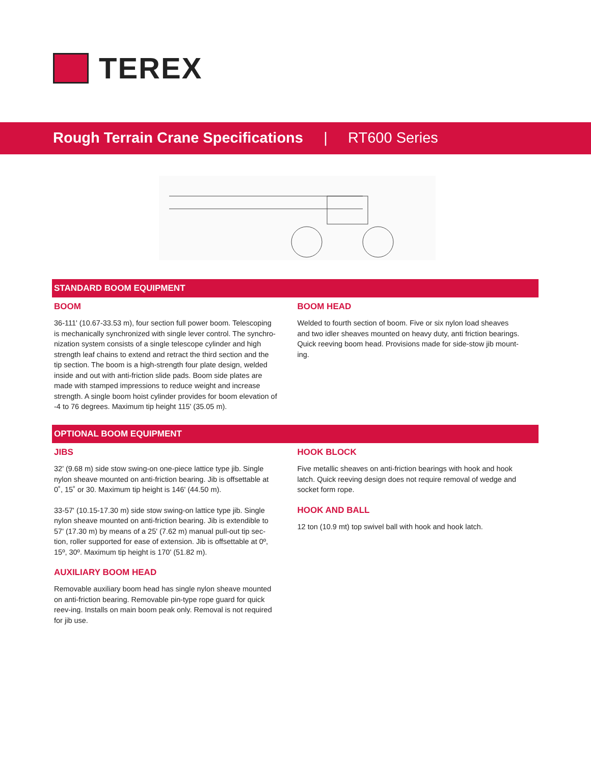TEREX
Rough Terrain Crane Specifications | RT600 Series
STANDARD BOOM EQUIPMENT
BOOM
36-111' (10.67-33.53 m), four section full power boom. Telescoping is mechanically synchronized with single lever control. The synchro-nization system consists of a single telescope cylinder and high strength leaf chains to extend and retract the third section and the tip section. The boom is a high-strength four plate design, welded inside and out with anti-friction slide pads. Boom side plates are made with stamped impressions to reduce weight and increase strength. A single boom hoist cylinder provides for boom elevation of -4 to 76 degrees. Maximum tip height 115' (35.05 m).
BOOM HEAD
Welded to fourth section of boom. Five or six nylon load sheaves and two idler sheaves mounted on heavy duty, anti friction bearings. Quick reeving boom head. Provisions made for side-stow jib mount-ing.
OPTIONAL BOOM EQUIPMENT
JIBS
32' (9.68 m) side stow swing-on one-piece lattice type jib. Single nylon sheave mounted on anti-friction bearing. Jib is offsettable at 0˚, 15˚ or 30. Maximum tip height is 146' (44.50 m).
33-57' (10.15-17.30 m) side stow swing-on lattice type jib. Single nylon sheave mounted on anti-friction bearing. Jib is extendible to 57' (17.30 m) by means of a 25' (7.62 m) manual pull-out tip sec-tion, roller supported for ease of extension. Jib is offsettable at 0º, 15º, 30º. Maximum tip height is 170' (51.82 m).
AUXILIARY BOOM HEAD
Removable auxiliary boom head has single nylon sheave mounted on anti-friction bearing. Removable pin-type rope guard for quick reev-ing. Installs on main boom peak only. Removal is not required for jib use.
HOOK BLOCK
Five metallic sheaves on anti-friction bearings with hook and hook latch. Quick reeving design does not require removal of wedge and socket form rope.
HOOK AND BALL
12 ton (10.9 mt) top swivel ball with hook and hook latch.